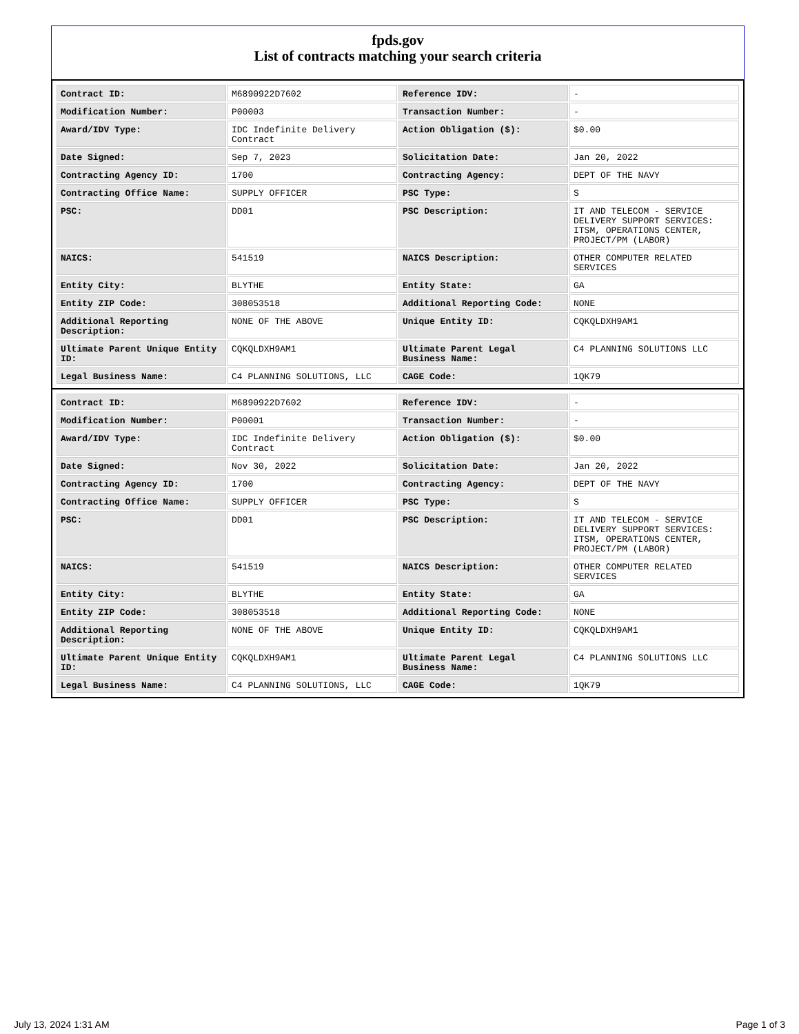fpds.gov
List of contracts matching your search criteria
| Contract ID: | M6890922D7602 | Reference IDV: | - |
| Modification Number: | P00003 | Transaction Number: | - |
| Award/IDV Type: | IDC Indefinite Delivery Contract | Action Obligation ($): | $0.00 |
| Date Signed: | Sep 7, 2023 | Solicitation Date: | Jan 20, 2022 |
| Contracting Agency ID: | 1700 | Contracting Agency: | DEPT OF THE NAVY |
| Contracting Office Name: | SUPPLY OFFICER | PSC Type: | S |
| PSC: | DD01 | PSC Description: | IT AND TELECOM - SERVICE DELIVERY SUPPORT SERVICES: ITSM, OPERATIONS CENTER, PROJECT/PM (LABOR) |
| NAICS: | 541519 | NAICS Description: | OTHER COMPUTER RELATED SERVICES |
| Entity City: | BLYTHE | Entity State: | GA |
| Entity ZIP Code: | 308053518 | Additional Reporting Code: | NONE |
| Additional Reporting Description: | NONE OF THE ABOVE | Unique Entity ID: | CQKQLDXH9AM1 |
| Ultimate Parent Unique Entity ID: | CQKQLDXH9AM1 | Ultimate Parent Legal Business Name: | C4 PLANNING SOLUTIONS LLC |
| Legal Business Name: | C4 PLANNING SOLUTIONS, LLC | CAGE Code: | 1QK79 |
| Contract ID: | M6890922D7602 | Reference IDV: | - |
| Modification Number: | P00001 | Transaction Number: | - |
| Award/IDV Type: | IDC Indefinite Delivery Contract | Action Obligation ($): | $0.00 |
| Date Signed: | Nov 30, 2022 | Solicitation Date: | Jan 20, 2022 |
| Contracting Agency ID: | 1700 | Contracting Agency: | DEPT OF THE NAVY |
| Contracting Office Name: | SUPPLY OFFICER | PSC Type: | S |
| PSC: | DD01 | PSC Description: | IT AND TELECOM - SERVICE DELIVERY SUPPORT SERVICES: ITSM, OPERATIONS CENTER, PROJECT/PM (LABOR) |
| NAICS: | 541519 | NAICS Description: | OTHER COMPUTER RELATED SERVICES |
| Entity City: | BLYTHE | Entity State: | GA |
| Entity ZIP Code: | 308053518 | Additional Reporting Code: | NONE |
| Additional Reporting Description: | NONE OF THE ABOVE | Unique Entity ID: | CQKQLDXH9AM1 |
| Ultimate Parent Unique Entity ID: | CQKQLDXH9AM1 | Ultimate Parent Legal Business Name: | C4 PLANNING SOLUTIONS LLC |
| Legal Business Name: | C4 PLANNING SOLUTIONS, LLC | CAGE Code: | 1QK79 |
July 13, 2024 1:31 AM Page 1 of 3